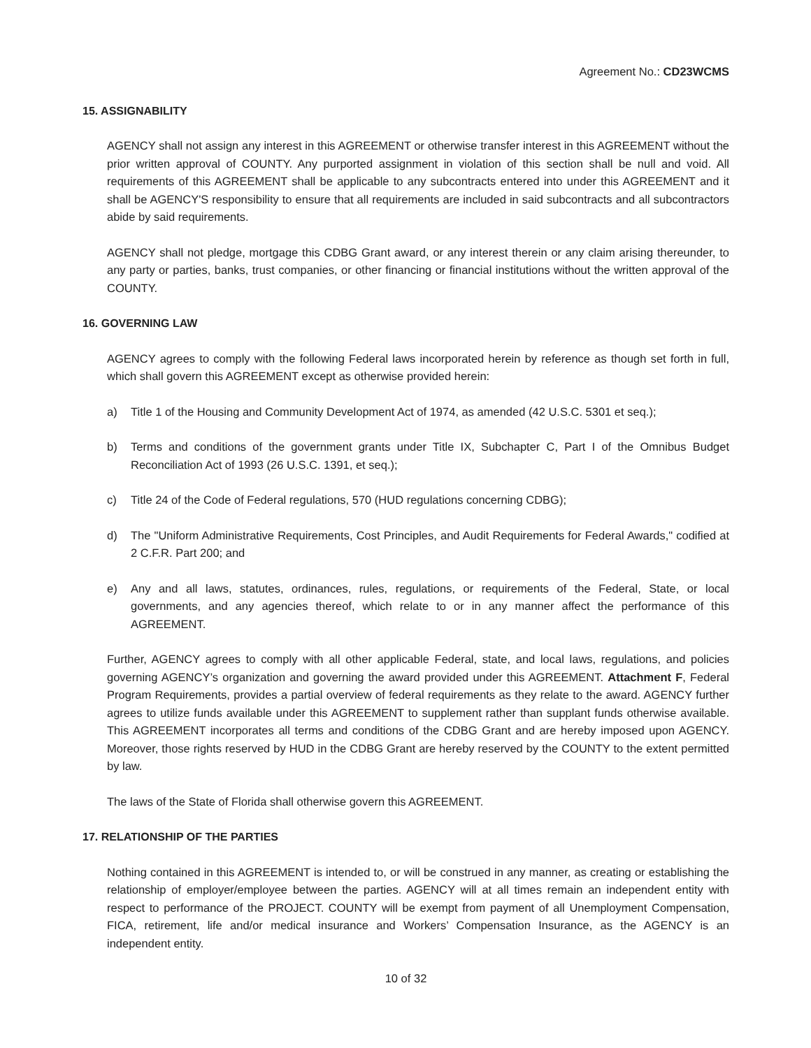Agreement No.: CD23WCMS
15. ASSIGNABILITY
AGENCY shall not assign any interest in this AGREEMENT or otherwise transfer interest in this AGREEMENT without the prior written approval of COUNTY. Any purported assignment in violation of this section shall be null and void. All requirements of this AGREEMENT shall be applicable to any subcontracts entered into under this AGREEMENT and it shall be AGENCY'S responsibility to ensure that all requirements are included in said subcontracts and all subcontractors abide by said requirements.
AGENCY shall not pledge, mortgage this CDBG Grant award, or any interest therein or any claim arising thereunder, to any party or parties, banks, trust companies, or other financing or financial institutions without the written approval of the COUNTY.
16. GOVERNING LAW
AGENCY agrees to comply with the following Federal laws incorporated herein by reference as though set forth in full, which shall govern this AGREEMENT except as otherwise provided herein:
a) Title 1 of the Housing and Community Development Act of 1974, as amended (42 U.S.C. 5301 et seq.);
b) Terms and conditions of the government grants under Title IX, Subchapter C, Part I of the Omnibus Budget Reconciliation Act of 1993 (26 U.S.C. 1391, et seq.);
c) Title 24 of the Code of Federal regulations, 570 (HUD regulations concerning CDBG);
d) The "Uniform Administrative Requirements, Cost Principles, and Audit Requirements for Federal Awards," codified at 2 C.F.R. Part 200; and
e) Any and all laws, statutes, ordinances, rules, regulations, or requirements of the Federal, State, or local governments, and any agencies thereof, which relate to or in any manner affect the performance of this AGREEMENT.
Further, AGENCY agrees to comply with all other applicable Federal, state, and local laws, regulations, and policies governing AGENCY’s organization and governing the award provided under this AGREEMENT. Attachment F, Federal Program Requirements, provides a partial overview of federal requirements as they relate to the award. AGENCY further agrees to utilize funds available under this AGREEMENT to supplement rather than supplant funds otherwise available. This AGREEMENT incorporates all terms and conditions of the CDBG Grant and are hereby imposed upon AGENCY. Moreover, those rights reserved by HUD in the CDBG Grant are hereby reserved by the COUNTY to the extent permitted by law.
The laws of the State of Florida shall otherwise govern this AGREEMENT.
17. RELATIONSHIP OF THE PARTIES
Nothing contained in this AGREEMENT is intended to, or will be construed in any manner, as creating or establishing the relationship of employer/employee between the parties. AGENCY will at all times remain an independent entity with respect to performance of the PROJECT. COUNTY will be exempt from payment of all Unemployment Compensation, FICA, retirement, life and/or medical insurance and Workers’ Compensation Insurance, as the AGENCY is an independent entity.
10 of 32